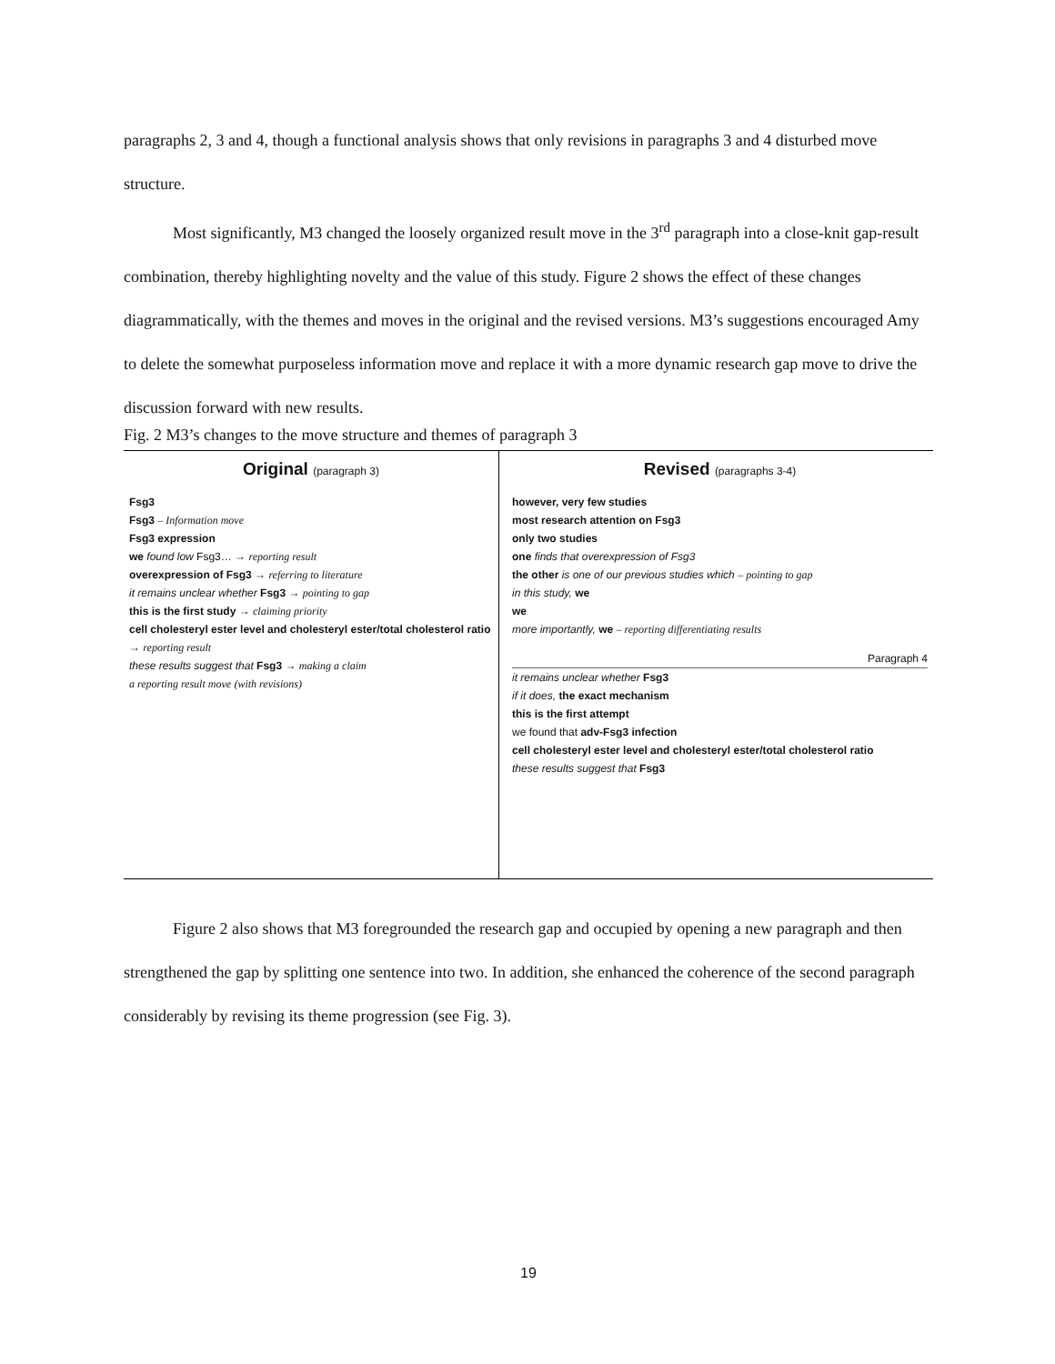paragraphs 2, 3 and 4, though a functional analysis shows that only revisions in paragraphs 3 and 4 disturbed move structure.
Most significantly, M3 changed the loosely organized result move in the 3<sup>rd</sup> paragraph into a close-knit gap-result combination, thereby highlighting novelty and the value of this study. Figure 2 shows the effect of these changes diagrammatically, with the themes and moves in the original and the revised versions. M3’s suggestions encouraged Amy to delete the somewhat purposeless information move and replace it with a more dynamic research gap move to drive the discussion forward with new results.
Fig. 2 M3’s changes to the move structure and themes of paragraph 3
Original (paragraph 3)
Fsg3
Fsg3 – Information move
Fsg3 expression
we found low Fsg3… → reporting result
overexpression of Fsg3 → referring to literature
it remains unclear whether Fsg3 → pointing to gap
this is the first study → claiming priority
cell cholesteryl ester level and cholesteryl ester/total cholesterol ratio → reporting result
these results suggest that Fsg3 → making a claim
a reporting result move (with revisions)
Revised (paragraphs 3-4)
however, very few studies
most research attention on Fsg3
only two studies
one finds that overexpression of Fsg3
the other is one of our previous studies which – pointing to gap
in this study, we
we
more importantly, we – reporting differentiating results
Paragraph 4
it remains unclear whether Fsg3
if it does, the exact mechanism
this is the first attempt
we found that adv-Fsg3 infection
cell cholesteryl ester level and cholesteryl ester/total cholesterol ratio
these results suggest that Fsg3
Figure 2 also shows that M3 foregrounded the research gap and occupied by opening a new paragraph and then strengthened the gap by splitting one sentence into two. In addition, she enhanced the coherence of the second paragraph considerably by revising its theme progression (see Fig. 3).
19